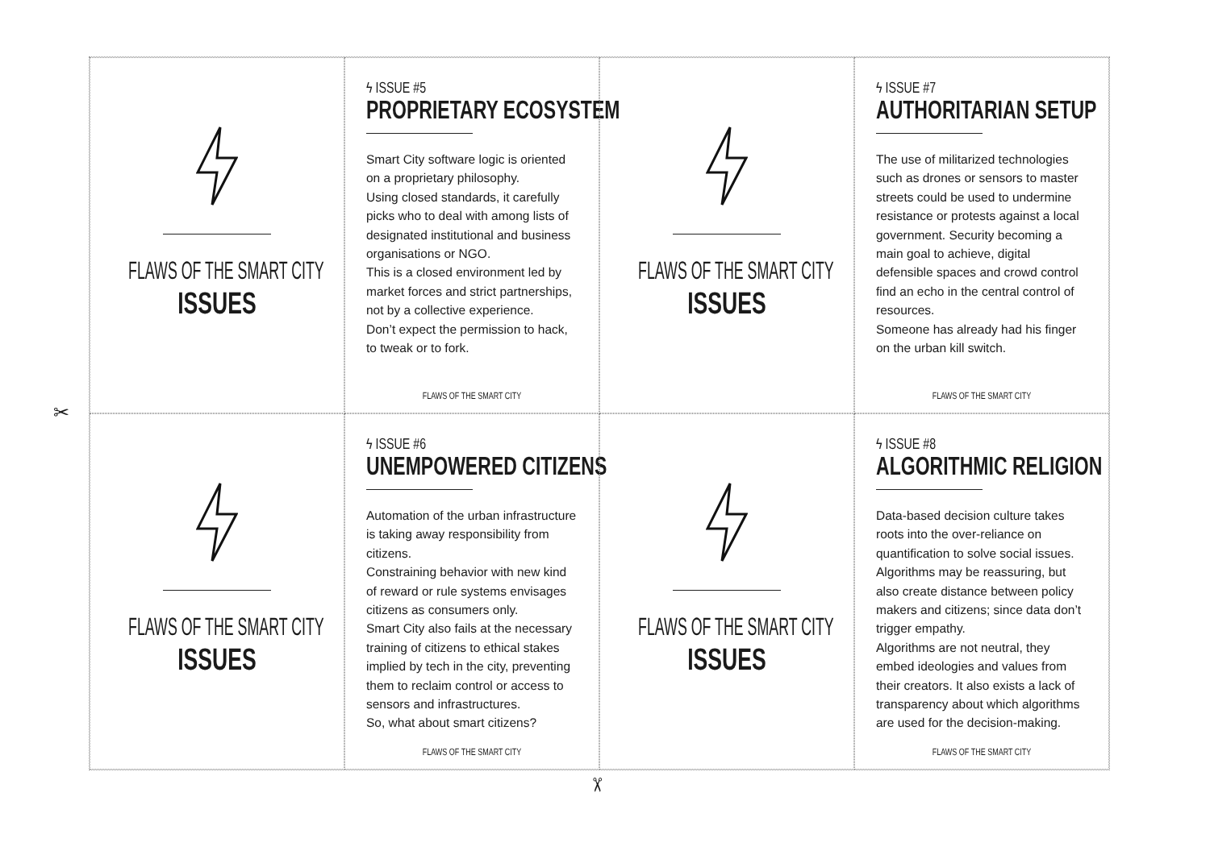FLAWS OF THE SMART CITY
ISSUES
ϟ ISSUE #5
PROPRIETARY ECOSYSTEM
Smart City software logic is oriented on a proprietary philosophy.
Using closed standards, it carefully picks who to deal with among lists of designated institutional and business organisations or NGO.
This is a closed environment led by market forces and strict partnerships, not by a collective experience.
Don’t expect the permission to hack, to tweak or to fork.
FLAWS OF THE SMART CITY
FLAWS OF THE SMART CITY
ISSUES
ϟ ISSUE #7
AUTHORITARIAN SETUP
The use of militarized technologies such as drones or sensors to master streets could be used to undermine resistance or protests against a local government. Security becoming a main goal to achieve, digital defensible spaces and crowd control find an echo in the central control of resources.
Someone has already had his finger on the urban kill switch.
FLAWS OF THE SMART CITY
FLAWS OF THE SMART CITY
ISSUES
ϟ ISSUE #6
UNEMPOWERED CITIZENS
Automation of the urban infrastructure is taking away responsibility from citizens.
Constraining behavior with new kind of reward or rule systems envisages citizens as consumers only.
Smart City also fails at the necessary training of citizens to ethical stakes implied by tech in the city, preventing them to reclaim control or access to sensors and infrastructures.
So, what about smart citizens?
FLAWS OF THE SMART CITY
FLAWS OF THE SMART CITY
ISSUES
ϟ ISSUE #8
ALGORITHMIC RELIGION
Data-based decision culture takes roots into the over-reliance on quantification to solve social issues.
Algorithms may be reassuring, but also create distance between policy makers and citizens; since data don’t trigger empathy.
Algorithms are not neutral, they embed ideologies and values from their creators. It also exists a lack of transparency about which algorithms are used for the decision-making.
FLAWS OF THE SMART CITY
✂
✂